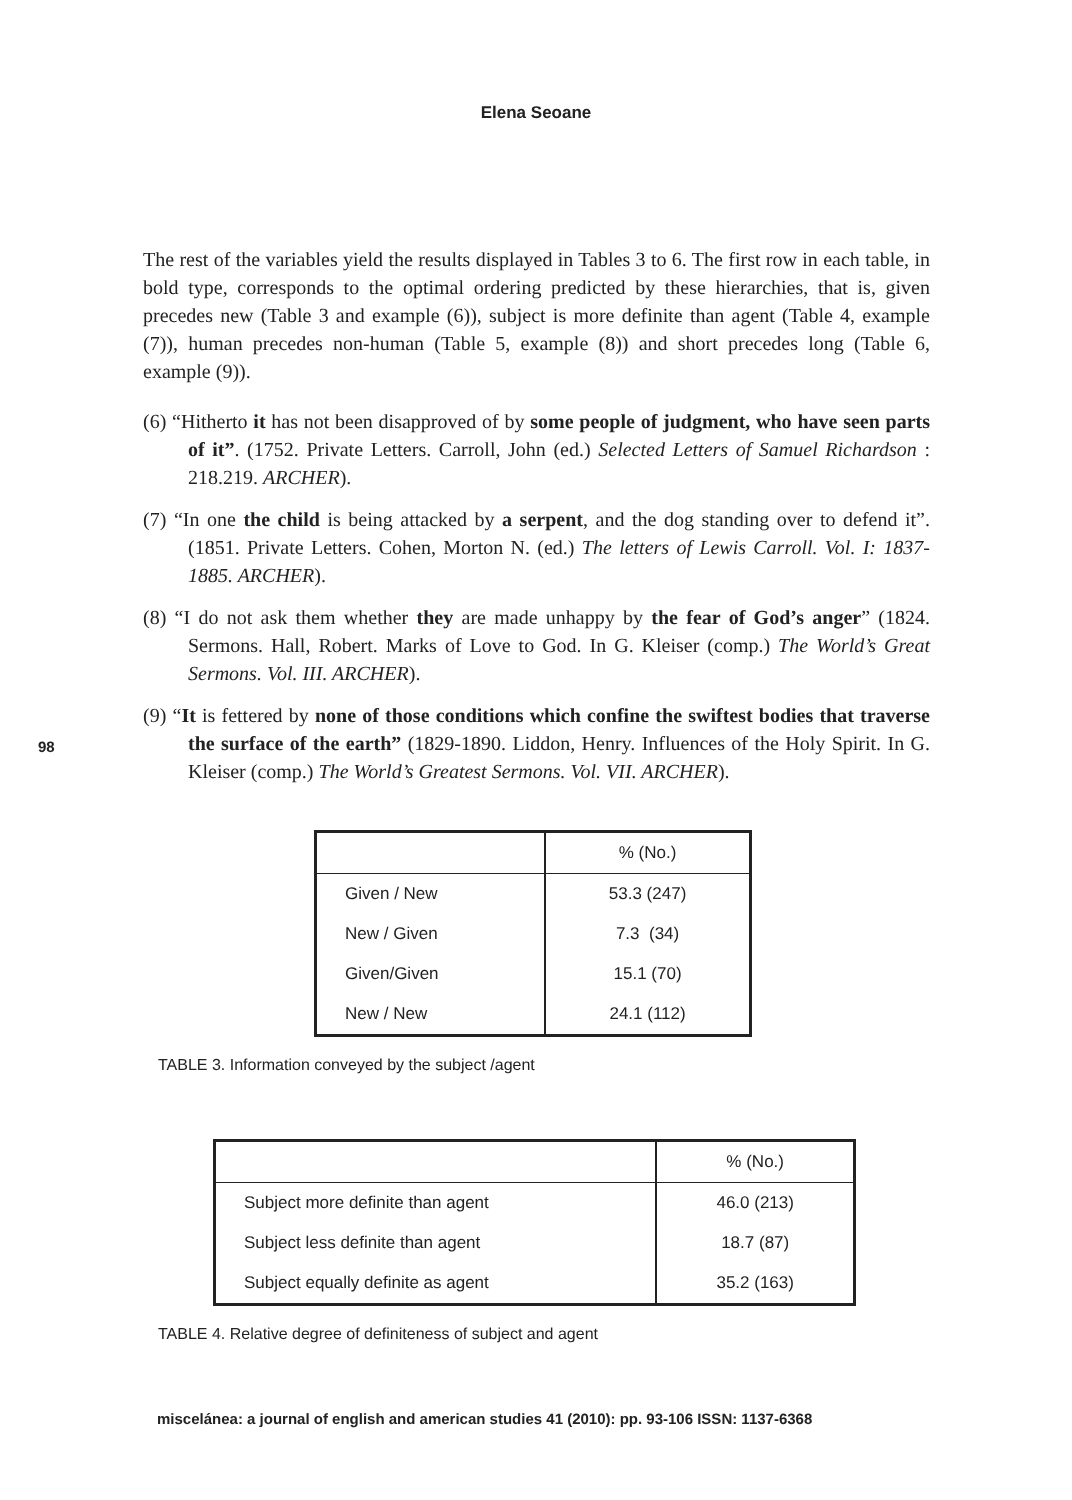Elena Seoane
98
The rest of the variables yield the results displayed in Tables 3 to 6. The first row in each table, in bold type, corresponds to the optimal ordering predicted by these hierarchies, that is, given precedes new (Table 3 and example (6)), subject is more definite than agent (Table 4, example (7)), human precedes non-human (Table 5, example (8)) and short precedes long (Table 6, example (9)).
(6) “Hitherto it has not been disapproved of by some people of judgment, who have seen parts of it”. (1752. Private Letters. Carroll, John (ed.) Selected Letters of Samuel Richardson : 218.219. ARCHER).
(7) “In one the child is being attacked by a serpent, and the dog standing over to defend it”. (1851. Private Letters. Cohen, Morton N. (ed.) The letters of Lewis Carroll. Vol. I: 1837-1885. ARCHER).
(8) “I do not ask them whether they are made unhappy by the fear of God’s anger” (1824. Sermons. Hall, Robert. Marks of Love to God. In G. Kleiser (comp.) The World’s Great Sermons. Vol. III. ARCHER).
(9) “It is fettered by none of those conditions which confine the swiftest bodies that traverse the surface of the earth” (1829-1890. Liddon, Henry. Influences of the Holy Spirit. In G. Kleiser (comp.) The World’s Greatest Sermons. Vol. VII. ARCHER).
| | % (No.) |
| Given / New | 53.3 (247) |
| New / Given | 7.3 (34) |
| Given/Given | 15.1 (70) |
| New / New | 24.1 (112) |
TABLE 3. Information conveyed by the subject /agent
| | % (No.) |
| Subject more definite than agent | 46.0 (213) |
| Subject less definite than agent | 18.7 (87) |
| Subject equally definite as agent | 35.2 (163) |
TABLE 4. Relative degree of definiteness of subject and agent
miscelánea: a journal of english and american studies 41 (2010): pp. 93-106 ISSN: 1137-6368